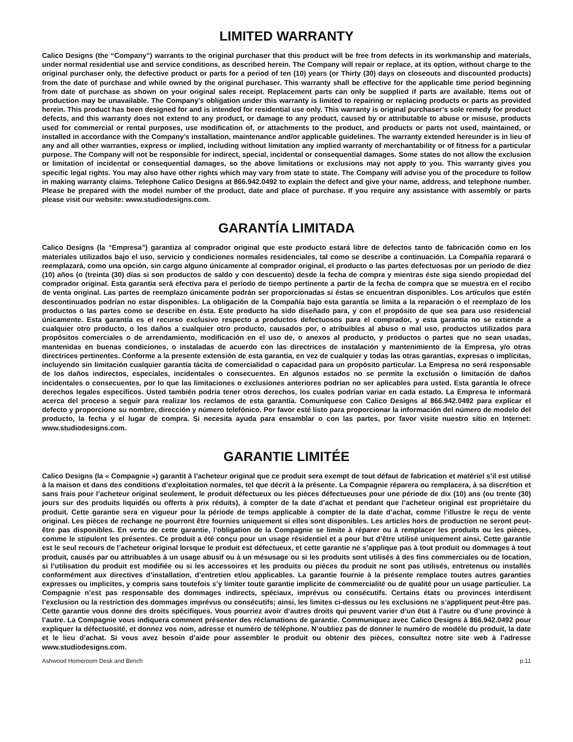LIMITED WARRANTY
Calico Designs (the “Company”) warrants to the original purchaser that this product will be free from defects in its workmanship and materials, under normal residential use and service conditions, as described herein. The Company will repair or replace, at its option, without charge to the original purchaser only, the defective product or parts for a period of ten (10) years (or Thirty (30) days on closeouts and discounted products) from the date of purchase and while owned by the original purchaser. This warranty shall be effective for the applicable time period beginning from date of purchase as shown on your original sales receipt. Replacement parts can only be supplied if parts are available. Items out of production may be unavailable. The Company’s obligation under this warranty is limited to repairing or replacing products or parts as provided herein. This product has been designed for and is intended for residential use only. This warranty is original purchaser’s sole remedy for product defects, and this warranty does not extend to any product, or damage to any product, caused by or attributable to abuse or misuse, products used for commercial or rental purposes, use modification of, or attachments to the product, and products or parts not used, maintained, or installed in accordance with the Company’s installation, maintenance and/or applicable guidelines. The warranty extended hereunder is in lieu of any and all other warranties, express or implied, including without limitation any implied warranty of merchantability or of fitness for a particular purpose. The Company will not be responsible for indirect, special, incidental or consequential damages. Some states do not allow the exclusion or limitation of incidental or consequential damages, so the above limitations or exclusions may not apply to you. This warranty gives you specific legal rights. You may also have other rights which may vary from state to state. The Company will advise you of the procedure to follow in making warranty claims. Telephone Calico Designs at 866.942.0492 to explain the defect and give your name, address, and telephone number. Please be prepared with the model number of the product, date and place of purchase. If you require any assistance with assembly or parts please visit our website: www.studiodesigns.com.
GARANTÍA LIMITADA
Calico Designs (la “Empresa”) garantiza al comprador original que este producto estará libre de defectos tanto de fabricación como en los materiales utilizados bajo el uso, servicio y condiciones normales residenciales, tal como se describe a continuación. La Compañía reparará o reemplazará, como una opción, sin cargo alguno únicamente al comprador original, el producto o las partes defectuosas por un período de diez (10) años (o (treinta (30) días si son productos de saldo y con descuento) desde la fecha de compra y mientras éste siga siendo propiedad del comprador original. Esta garantía será efectiva para el período de tiempo pertinente a partir de la fecha de compra que se muestra en el recibo de venta original. Las partes de reemplazo únicamente podrán ser proporcionadas si éstas se encuentran disponibles. Los artículos que estén descontinuados podrían no estar disponibles. La obligación de la Compañía bajo esta garantía se limita a la reparación o el reemplazo de los productos o las partes como se describe en ésta. Este producto ha sido diseñado para, y con el propósito de que sea para uso residencial únicamente. Esta garantía es el recurso exclusivo respecto a productos defectuosos para el comprador, y esta garantía no se extiende a cualquier otro producto, o los daños a cualquier otro producto, causados por, o atribuibles al abuso o mal uso, productos utilizados para propósitos comerciales o de arrendamiento, modificación en el uso de, o anexos al producto, y productos o partes que no sean usadas, mantenidas en buenas condiciones, o instaladas de acuerdo con las directrices de instalación y mantenimiento de la Empresa, y/o otras directrices pertinentes. Conforme a la presente extensión de esta garantía, en vez de cualquier y todas las otras garantías, expresas o implícitas, incluyendo sin limitación cualquier garantía tácita de comercialidad o capacidad para un propósito particular. La Empresa no será responsable de los daños indirectos, especiales, incidentales o consecuentes. En algunos estados no se permite la exclusión o limitación de daños incidentales o consecuentes, por lo que las limitaciones o exclusiones anteriores podrían no ser aplicables para usted. Esta garantía le ofrece derechos legales específicos. Usted también podría tener otros derechos, los cuales podrían variar en cada estado. La Empresa le informará acerca del proceso a seguir para realizar los reclamos de esta garantía. Comuníquese con Calico Designs al 866.942.0492 para explicar el defecto y proporcione su nombre, dirección y número telefónico. Por favor esté listo para proporcionar la información del número de modelo del producto, la fecha y el lugar de compra. Si necesita ayuda para ensamblar o con las partes, por favor visite nuestro sitio en Internet: www.studiodesigns.com.
GARANTIE LIMITÉE
Calico Designs (la « Compagnie ») garantit à l’acheteur original que ce produit sera exempt de tout défaut de fabrication et matériel s’il est utilisé à la maison et dans des conditions d’exploitation normales, tel que décrit à la présente. La Compagnie réparera ou remplacera, à sa discrétion et sans frais pour l’acheteur original seulement, le produit défectueux ou les pièces défectueuses pour une période de dix (10) ans (ou trente (30) jours sur des produits liquidés ou offerts à prix réduits), à compter de la date d’achat et pendant que l’acheteur original est propriétaire du produit. Cette garantie sera en vigueur pour la période de temps applicable à compter de la date d’achat, comme l’illustre le reçu de vente original. Les pièces de rechange ne pourront être fournies uniquement si elles sont disponibles. Les articles hors de production ne seront peut-être pas disponibles. En vertu de cette garantie, l’obligation de la Compagnie se limite à réparer ou à remplacer les produits ou les pièces, comme le stipulent les présentes. Ce produit a été conçu pour un usage résidentiel et a pour but d’être utilisé uniquement ainsi. Cette garantie est le seul recours de l’acheteur original lorsque le produit est défectueux, et cette garantie ne s’applique pas à tout produit ou dommages à tout produit, causés par ou attribuables à un usage abusif ou à un mésusage ou si les produits sont utilisés à des fins commerciales ou de location, si l’utilisation du produit est modifiée ou si les accessoires et les produits ou pièces du produit ne sont pas utilisés, entretenus ou installés conformément aux directives d’installation, d’entretien et/ou applicables. La garantie fournie à la présente remplace toutes autres garanties expresses ou implicites, y compris sans toutefois s’y limiter toute garantie implicite de commercialité ou de qualité pour un usage particulier. La Compagnie n’est pas responsable des dommages indirects, spéciaux, imprévus ou consécutifs. Certains états ou provinces interdisent l’exclusion ou la restriction des dommages imprévus ou consécutifs; ainsi, les limites ci-dessus ou les exclusions ne s’appliquent peut-être pas. Cette garantie vous donne des droits spécifiques. Vous pourriez avoir d’autres droits qui peuvent varier d’un état à l’autre ou d’une province à l’autre. La Compagnie vous indiquera comment présenter des réclamations de garantie. Communiquez avec Calico Designs à 866.942.0492 pour expliquer la défectuosité, et donnez vos nom, adresse et numéro de téléphone. N’oubliez pas de donner le numéro de modèle du produit, la date et le lieu d’achat. Si vous avez besoin d’aide pour assembler le produit ou obtenir des pièces, consultez notre site web à l’adresse www.studiodesigns.com.
Ashwood Homeroom Desk and Bench p.11